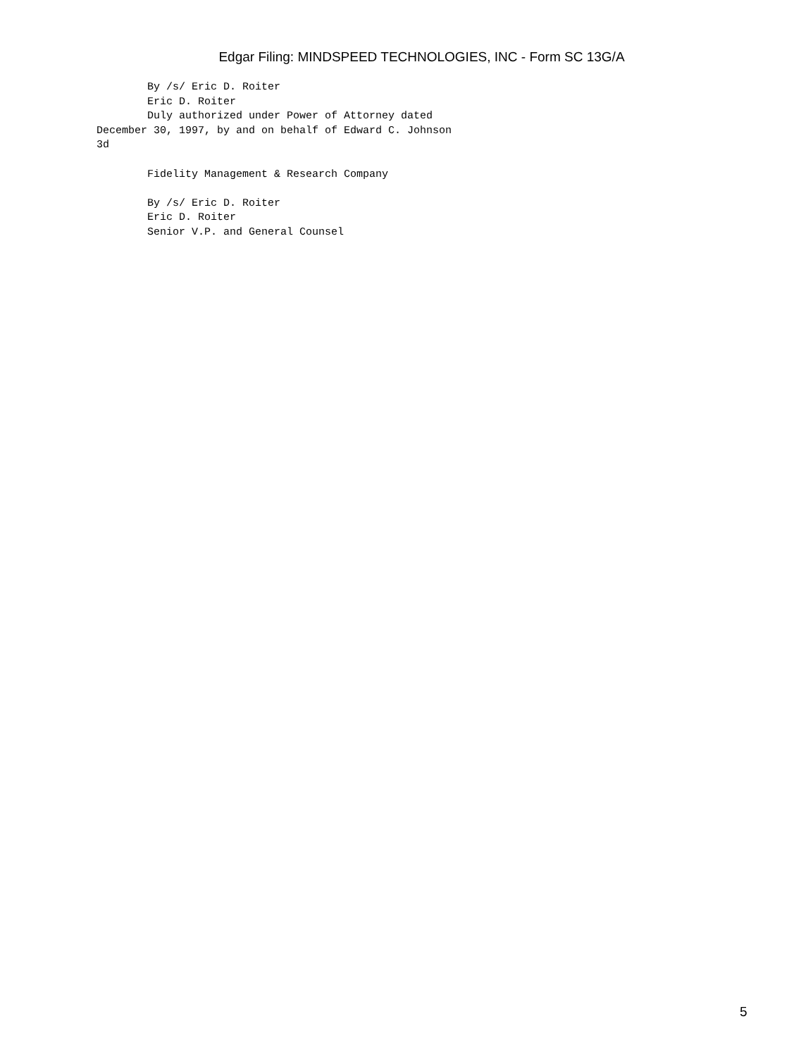Edgar Filing: MINDSPEED TECHNOLOGIES, INC - Form SC 13G/A
        By /s/ Eric D. Roiter
        Eric D. Roiter
        Duly authorized under Power of Attorney dated
December 30, 1997, by and on behalf of Edward C. Johnson
3d

        Fidelity Management & Research Company

        By /s/ Eric D. Roiter
        Eric D. Roiter
        Senior V.P. and General Counsel
5